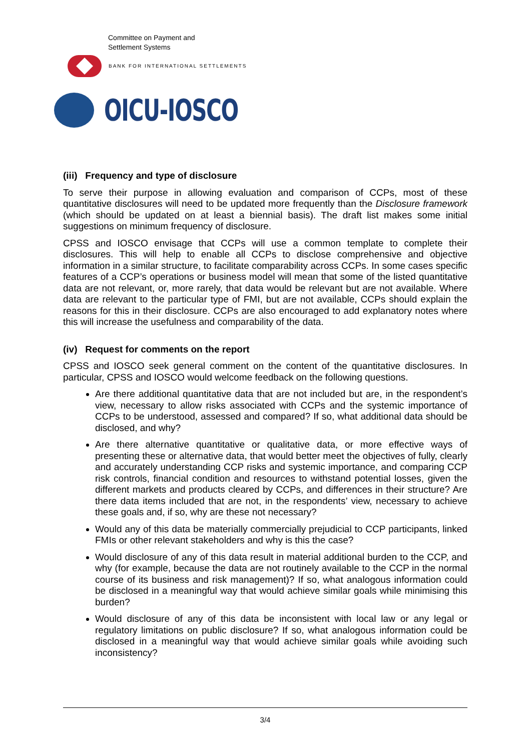Committee on Payment and
Settlement Systems
BANK FOR INTERNATIONAL SETTLEMENTS
OICU-IOSCO
(iii) Frequency and type of disclosure
To serve their purpose in allowing evaluation and comparison of CCPs, most of these quantitative disclosures will need to be updated more frequently than the Disclosure framework (which should be updated on at least a biennial basis). The draft list makes some initial suggestions on minimum frequency of disclosure.
CPSS and IOSCO envisage that CCPs will use a common template to complete their disclosures. This will help to enable all CCPs to disclose comprehensive and objective information in a similar structure, to facilitate comparability across CCPs. In some cases specific features of a CCP’s operations or business model will mean that some of the listed quantitative data are not relevant, or, more rarely, that data would be relevant but are not available. Where data are relevant to the particular type of FMI, but are not available, CCPs should explain the reasons for this in their disclosure. CCPs are also encouraged to add explanatory notes where this will increase the usefulness and comparability of the data.
(iv) Request for comments on the report
CPSS and IOSCO seek general comment on the content of the quantitative disclosures. In particular, CPSS and IOSCO would welcome feedback on the following questions.
Are there additional quantitative data that are not included but are, in the respondent’s view, necessary to allow risks associated with CCPs and the systemic importance of CCPs to be understood, assessed and compared? If so, what additional data should be disclosed, and why?
Are there alternative quantitative or qualitative data, or more effective ways of presenting these or alternative data, that would better meet the objectives of fully, clearly and accurately understanding CCP risks and systemic importance, and comparing CCP risk controls, financial condition and resources to withstand potential losses, given the different markets and products cleared by CCPs, and differences in their structure? Are there data items included that are not, in the respondents’ view, necessary to achieve these goals and, if so, why are these not necessary?
Would any of this data be materially commercially prejudicial to CCP participants, linked FMIs or other relevant stakeholders and why is this the case?
Would disclosure of any of this data result in material additional burden to the CCP, and why (for example, because the data are not routinely available to the CCP in the normal course of its business and risk management)? If so, what analogous information could be disclosed in a meaningful way that would achieve similar goals while minimising this burden?
Would disclosure of any of this data be inconsistent with local law or any legal or regulatory limitations on public disclosure? If so, what analogous information could be disclosed in a meaningful way that would achieve similar goals while avoiding such inconsistency?
3/4